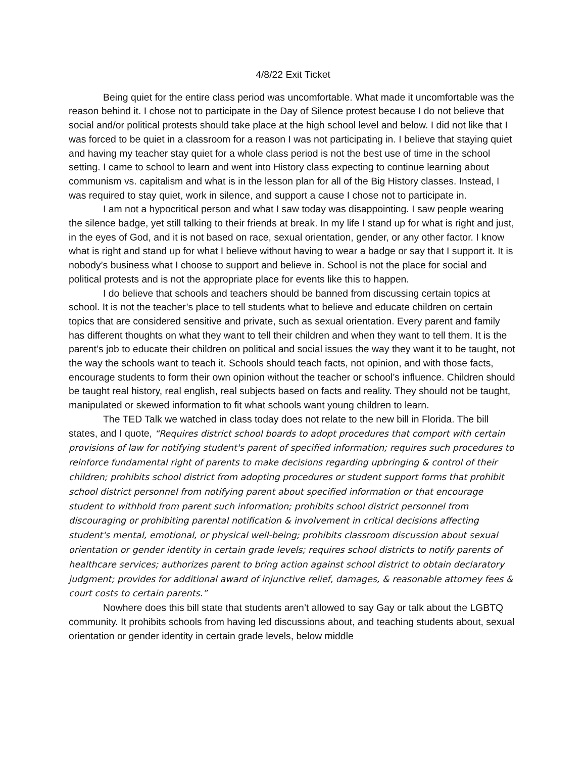4/8/22 Exit Ticket
Being quiet for the entire class period was uncomfortable. What made it uncomfortable was the reason behind it. I chose not to participate in the Day of Silence protest because I do not believe that social and/or political protests should take place at the high school level and below. I did not like that I was forced to be quiet in a classroom for a reason I was not participating in. I believe that staying quiet and having my teacher stay quiet for a whole class period is not the best use of time in the school setting. I came to school to learn and went into History class expecting to continue learning about communism vs. capitalism and what is in the lesson plan for all of the Big History classes. Instead, I was required to stay quiet, work in silence, and support a cause I chose not to participate in.
I am not a hypocritical person and what I saw today was disappointing. I saw people wearing the silence badge, yet still talking to their friends at break. In my life I stand up for what is right and just, in the eyes of God, and it is not based on race, sexual orientation, gender, or any other factor. I know what is right and stand up for what I believe without having to wear a badge or say that I support it. It is nobody’s business what I choose to support and believe in. School is not the place for social and political protests and is not the appropriate place for events like this to happen.
I do believe that schools and teachers should be banned from discussing certain topics at school. It is not the teacher’s place to tell students what to believe and educate children on certain topics that are considered sensitive and private, such as sexual orientation. Every parent and family has different thoughts on what they want to tell their children and when they want to tell them. It is the parent’s job to educate their children on political and social issues the way they want it to be taught, not the way the schools want to teach it. Schools should teach facts, not opinion, and with those facts, encourage students to form their own opinion without the teacher or school’s influence. Children should be taught real history, real english, real subjects based on facts and reality. They should not be taught, manipulated or skewed information to fit what schools want young children to learn.
The TED Talk we watched in class today does not relate to the new bill in Florida. The bill states, and I quote, “Requires district school boards to adopt procedures that comport with certain provisions of law for notifying student's parent of specified information; requires such procedures to reinforce fundamental right of parents to make decisions regarding upbringing & control of their children; prohibits school district from adopting procedures or student support forms that prohibit school district personnel from notifying parent about specified information or that encourage student to withhold from parent such information; prohibits school district personnel from discouraging or prohibiting parental notification & involvement in critical decisions affecting student's mental, emotional, or physical well-being; prohibits classroom discussion about sexual orientation or gender identity in certain grade levels; requires school districts to notify parents of healthcare services; authorizes parent to bring action against school district to obtain declaratory judgment; provides for additional award of injunctive relief, damages, & reasonable attorney fees & court costs to certain parents.”
Nowhere does this bill state that students aren’t allowed to say Gay or talk about the LGBTQ community. It prohibits schools from having led discussions about, and teaching students about, sexual orientation or gender identity in certain grade levels, below middle